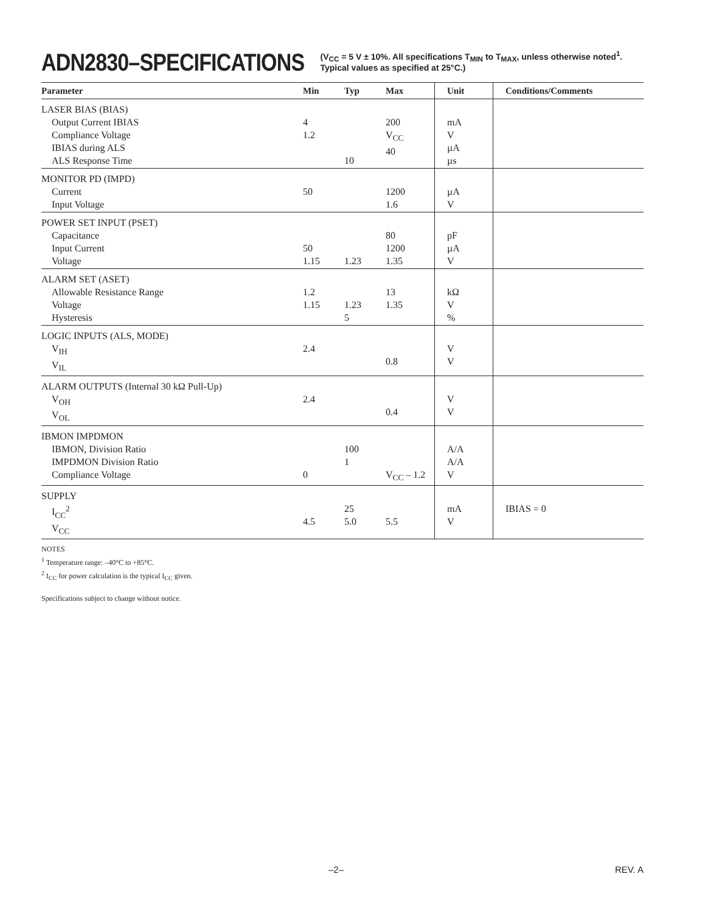ADN2830–SPECIFICATIONS (V<sub>CC</sub> = 5 V ± 10%. All specifications T<sub>MIN</sub> to T<sub>MAX</sub>, unless otherwise noted<sup>1</sup>.
Typical values as specified at 25°C.)
| Parameter | Min | Typ | Max | Unit | Conditions/Comments |
| --- | --- | --- | --- | --- | --- |
| LASER BIAS (BIAS) Output Current IBIAS Compliance Voltage IBIAS during ALS ALS Response Time | 4 1.2 | 10 | 200 V<sub>CC</sub> 40 | mA V µA µs | |
| MONITOR PD (IMPD) Current Input Voltage | 50 | | 1200 1.6 | µA V | |
| POWER SET INPUT (PSET) Capacitance Input Current Voltage | 50 1.15 | 1.23 | 80 1200 1.35 | pF µA V | |
| ALARM SET (ASET) Allowable Resistance Range Voltage Hysteresis | 1.2 1.15 | 1.23 5 | 13 1.35 | kΩ V % | |
| LOGIC INPUTS (ALS, MODE) V<sub>IH</sub> V<sub>IL</sub> | 2.4 | | 0.8 | V V | |
| ALARM OUTPUTS (Internal 30 kΩ Pull-Up) V<sub>OH</sub> V<sub>OL</sub> | 2.4 | | 0.4 | V V | |
| IBMON IMPDMON IBMON, Division Ratio IMPDMON Division Ratio Compliance Voltage | 0 | 100 1 | V<sub>CC</sub> – 1.2 | A/A A/A V | |
| SUPPLY I<sub>CC</sub><sup>2</sup> V<sub>CC</sub> | 4.5 | 25 5.0 | 5.5 | mA V | IBIAS = 0 |
NOTES
<sup>1</sup> Temperature range: –40°C to +85°C.
<sup>2</sup> I<sub>CC</sub> for power calculation is the typical I<sub>CC</sub> given.
Specifications subject to change without notice.
–2– REV. A